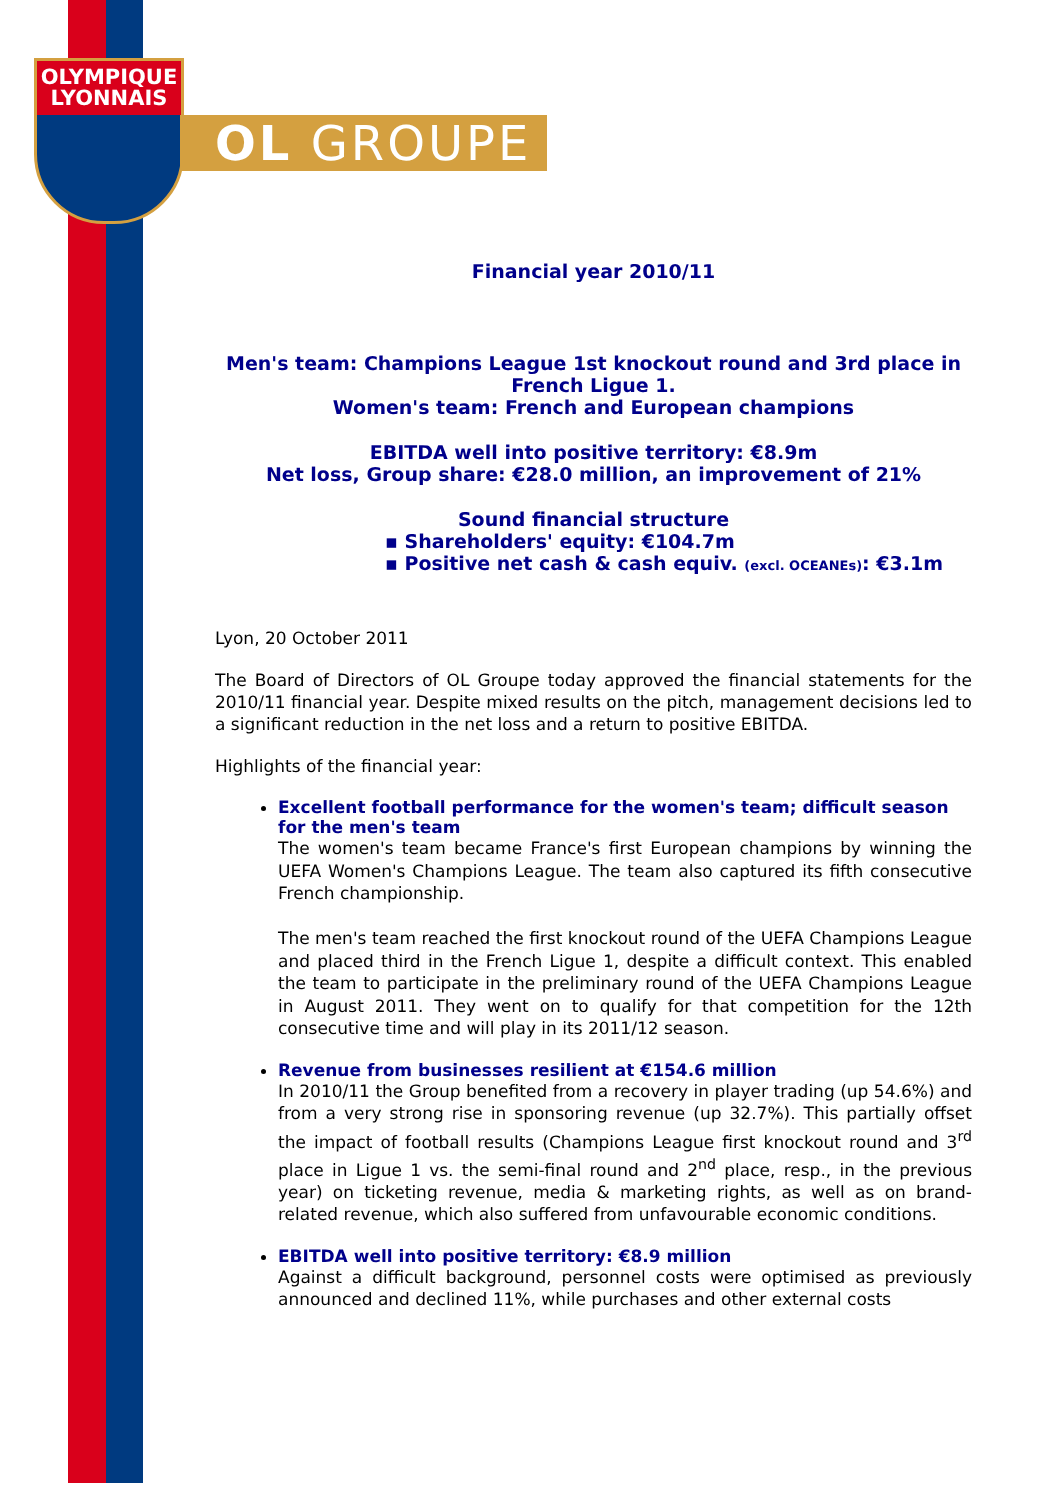OLYMPIQUE
LYONNAIS
OL GROUPE
Financial year 2010/11
Men's team: Champions League 1st knockout round and 3rd place in French Ligue 1.
Women's team: French and European champions
EBITDA well into positive territory: €8.9m
Net loss, Group share: €28.0 million, an improvement of 21%
Sound financial structure
▪ Shareholders' equity: €104.7m
▪ Positive net cash & cash equiv. (excl. OCEANEs): €3.1m
Lyon, 20 October 2011
The Board of Directors of OL Groupe today approved the financial statements for the 2010/11 financial year. Despite mixed results on the pitch, management decisions led to a significant reduction in the net loss and a return to positive EBITDA.
Highlights of the financial year:
Excellent football performance for the women's team; difficult season for the men's team
The women's team became France's first European champions by winning the UEFA Women's Champions League. The team also captured its fifth consecutive French championship.
The men's team reached the first knockout round of the UEFA Champions League and placed third in the French Ligue 1, despite a difficult context. This enabled the team to participate in the preliminary round of the UEFA Champions League in August 2011. They went on to qualify for that competition for the 12th consecutive time and will play in its 2011/12 season.
Revenue from businesses resilient at €154.6 million
In 2010/11 the Group benefited from a recovery in player trading (up 54.6%) and from a very strong rise in sponsoring revenue (up 32.7%). This partially offset the impact of football results (Champions League first knockout round and 3<sup>rd</sup> place in Ligue 1 vs. the semi-final round and 2<sup>nd</sup> place, resp., in the previous year) on ticketing revenue, media & marketing rights, as well as on brand-related revenue, which also suffered from unfavourable economic conditions.
EBITDA well into positive territory: €8.9 million
Against a difficult background, personnel costs were optimised as previously announced and declined 11%, while purchases and other external costs